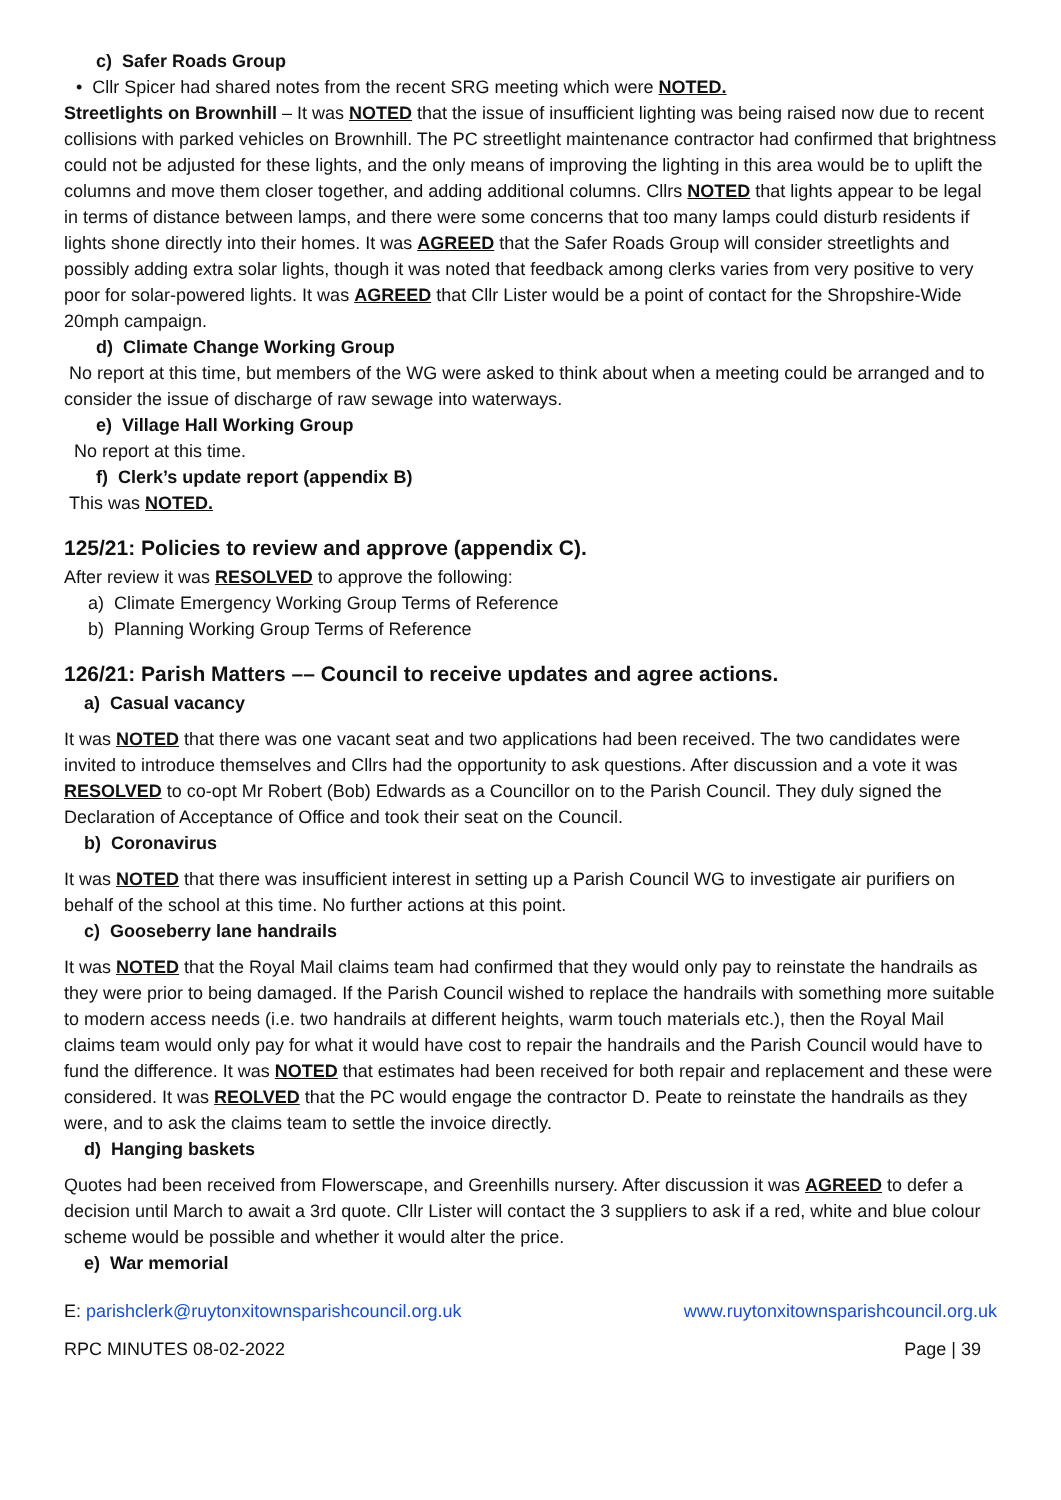c) Safer Roads Group
• Cllr Spicer had shared notes from the recent SRG meeting which were NOTED.
Streetlights on Brownhill – It was NOTED that the issue of insufficient lighting was being raised now due to recent collisions with parked vehicles on Brownhill. The PC streetlight maintenance contractor had confirmed that brightness could not be adjusted for these lights, and the only means of improving the lighting in this area would be to uplift the columns and move them closer together, and adding additional columns. Cllrs NOTED that lights appear to be legal in terms of distance between lamps, and there were some concerns that too many lamps could disturb residents if lights shone directly into their homes. It was AGREED that the Safer Roads Group will consider streetlights and possibly adding extra solar lights, though it was noted that feedback among clerks varies from very positive to very poor for solar-powered lights. It was AGREED that Cllr Lister would be a point of contact for the Shropshire-Wide 20mph campaign.
d) Climate Change Working Group
No report at this time, but members of the WG were asked to think about when a meeting could be arranged and to consider the issue of discharge of raw sewage into waterways.
e) Village Hall Working Group
No report at this time.
f) Clerk’s update report (appendix B)
This was NOTED.
125/21: Policies to review and approve (appendix C).
After review it was RESOLVED to approve the following:
a) Climate Emergency Working Group Terms of Reference
b) Planning Working Group Terms of Reference
126/21: Parish Matters –– Council to receive updates and agree actions.
a) Casual vacancy
It was NOTED that there was one vacant seat and two applications had been received. The two candidates were invited to introduce themselves and Cllrs had the opportunity to ask questions. After discussion and a vote it was RESOLVED to co-opt Mr Robert (Bob) Edwards as a Councillor on to the Parish Council. They duly signed the Declaration of Acceptance of Office and took their seat on the Council.
b) Coronavirus
It was NOTED that there was insufficient interest in setting up a Parish Council WG to investigate air purifiers on behalf of the school at this time. No further actions at this point.
c) Gooseberry lane handrails
It was NOTED that the Royal Mail claims team had confirmed that they would only pay to reinstate the handrails as they were prior to being damaged. If the Parish Council wished to replace the handrails with something more suitable to modern access needs (i.e. two handrails at different heights, warm touch materials etc.), then the Royal Mail claims team would only pay for what it would have cost to repair the handrails and the Parish Council would have to fund the difference. It was NOTED that estimates had been received for both repair and replacement and these were considered. It was REOLVED that the PC would engage the contractor D. Peate to reinstate the handrails as they were, and to ask the claims team to settle the invoice directly.
d) Hanging baskets
Quotes had been received from Flowerscape, and Greenhills nursery. After discussion it was AGREED to defer a decision until March to await a 3rd quote. Cllr Lister will contact the 3 suppliers to ask if a red, white and blue colour scheme would be possible and whether it would alter the price.
e) War memorial
E: parishclerk@ruytonxitownsparishcouncil.org.uk www.ruytonxitownsparishcouncil.org.uk
RPC MINUTES 08-02-2022 Page | 39